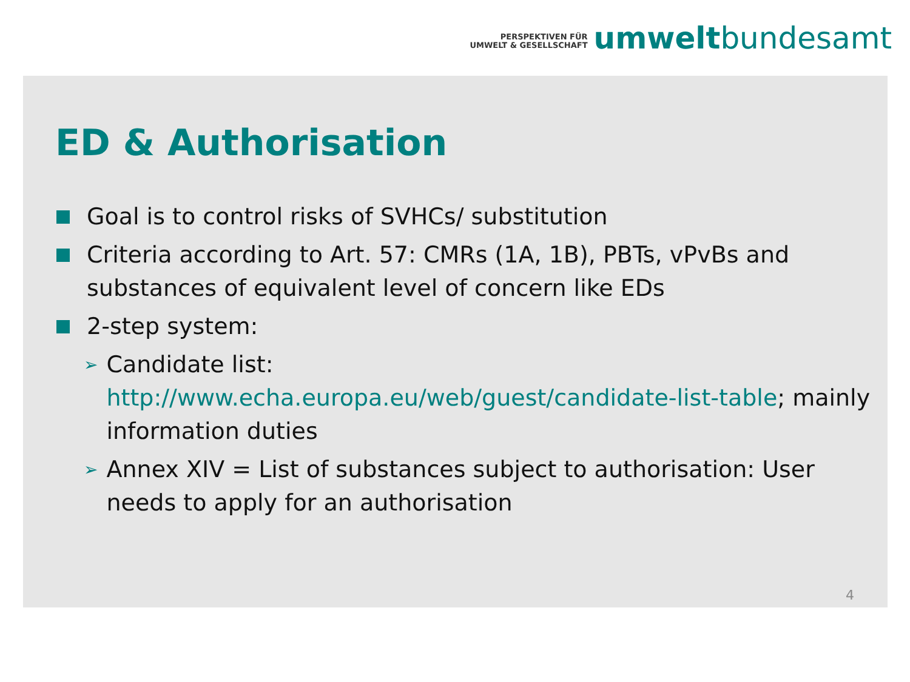PERSPEKTIVEN FÜR
UMWELT & GESELLSCHAFT
umwelt bundesamt
ED & Authorisation
Goal is to control risks of SVHCs/ substitution
Criteria according to Art. 57: CMRs (1A, 1B), PBTs, vPvBs and substances of equivalent level of concern like EDs
2-step system:
➢
Candidate list:
http://www.echa.europa.eu/web/guest/candidate-list-table; mainly information duties
➢
Annex XIV = List of substances subject to authorisation: User needs to apply for an authorisation
4